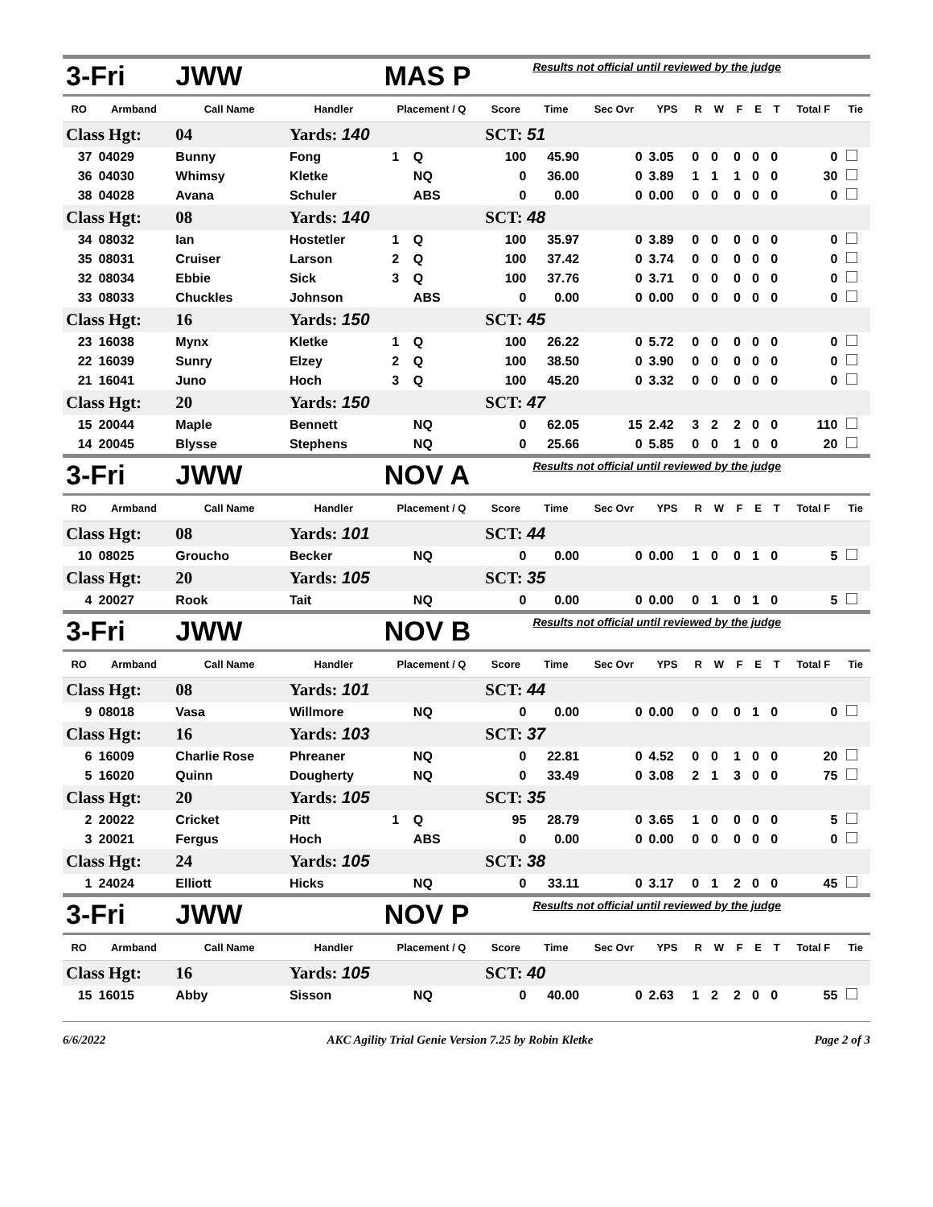| 3-Fri | | JWW | | MAS P | | | Results not official until reviewed by the judge | | | | | | | | | |
| RO | Armband | Call Name | Handler | Placement / Q | | Score | Time | Sec Ovr | YPS | R | W | F | E | T | Total F | Tie |
| Class Hgt: | | 04 | Yards: 140 | | | SCT: 51 | | | | | | | | | | |
| 37 | 04029 | Bunny | Fong | 1 | Q | 100 | 45.90 | 0 | 3.05 | 0 | 0 | 0 | 0 | 0 | 0 | |
| 36 | 04030 | Whimsy | Kletke | | NQ | 0 | 36.00 | 0 | 3.89 | 1 | 1 | 1 | 0 | 0 | 30 | |
| 38 | 04028 | Avana | Schuler | | ABS | 0 | 0.00 | 0 | 0.00 | 0 | 0 | 0 | 0 | 0 | 0 | |
| Class Hgt: | | 08 | Yards: 140 | | | SCT: 48 | | | | | | | | | | |
| 34 | 08032 | Ian | Hostetler | 1 | Q | 100 | 35.97 | 0 | 3.89 | 0 | 0 | 0 | 0 | 0 | 0 | |
| 35 | 08031 | Cruiser | Larson | 2 | Q | 100 | 37.42 | 0 | 3.74 | 0 | 0 | 0 | 0 | 0 | 0 | |
| 32 | 08034 | Ebbie | Sick | 3 | Q | 100 | 37.76 | 0 | 3.71 | 0 | 0 | 0 | 0 | 0 | 0 | |
| 33 | 08033 | Chuckles | Johnson | | ABS | 0 | 0.00 | 0 | 0.00 | 0 | 0 | 0 | 0 | 0 | 0 | |
| Class Hgt: | | 16 | Yards: 150 | | | SCT: 45 | | | | | | | | | | |
| 23 | 16038 | Mynx | Kletke | 1 | Q | 100 | 26.22 | 0 | 5.72 | 0 | 0 | 0 | 0 | 0 | 0 | |
| 22 | 16039 | Sunry | Elzey | 2 | Q | 100 | 38.50 | 0 | 3.90 | 0 | 0 | 0 | 0 | 0 | 0 | |
| 21 | 16041 | Juno | Hoch | 3 | Q | 100 | 45.20 | 0 | 3.32 | 0 | 0 | 0 | 0 | 0 | 0 | |
| Class Hgt: | | 20 | Yards: 150 | | | SCT: 47 | | | | | | | | | | |
| 15 | 20044 | Maple | Bennett | | NQ | 0 | 62.05 | 15 | 2.42 | 3 | 2 | 2 | 0 | 0 | 110 | |
| 14 | 20045 | Blysse | Stephens | | NQ | 0 | 25.66 | 0 | 5.85 | 0 | 0 | 1 | 0 | 0 | 20 | |
| 3-Fri | | JWW | | NOV A | | | Results not official until reviewed by the judge | | | | | | | | | |
| RO | Armband | Call Name | Handler | Placement / Q | | Score | Time | Sec Ovr | YPS | R | W | F | E | T | Total F | Tie |
| Class Hgt: | | 08 | Yards: 101 | | | SCT: 44 | | | | | | | | | | |
| 10 | 08025 | Groucho | Becker | | NQ | 0 | 0.00 | 0 | 0.00 | 1 | 0 | 0 | 1 | 0 | 5 | |
| Class Hgt: | | 20 | Yards: 105 | | | SCT: 35 | | | | | | | | | | |
| 4 | 20027 | Rook | Tait | | NQ | 0 | 0.00 | 0 | 0.00 | 0 | 1 | 0 | 1 | 0 | 5 | |
| 3-Fri | | JWW | | NOV B | | | Results not official until reviewed by the judge | | | | | | | | | |
| RO | Armband | Call Name | Handler | Placement / Q | | Score | Time | Sec Ovr | YPS | R | W | F | E | T | Total F | Tie |
| Class Hgt: | | 08 | Yards: 101 | | | SCT: 44 | | | | | | | | | | |
| 9 | 08018 | Vasa | Willmore | | NQ | 0 | 0.00 | 0 | 0.00 | 0 | 0 | 0 | 1 | 0 | 0 | |
| Class Hgt: | | 16 | Yards: 103 | | | SCT: 37 | | | | | | | | | | |
| 6 | 16009 | Charlie Rose | Phreaner | | NQ | 0 | 22.81 | 0 | 4.52 | 0 | 0 | 1 | 0 | 0 | 20 | |
| 5 | 16020 | Quinn | Dougherty | | NQ | 0 | 33.49 | 0 | 3.08 | 2 | 1 | 3 | 0 | 0 | 75 | |
| Class Hgt: | | 20 | Yards: 105 | | | SCT: 35 | | | | | | | | | | |
| 2 | 20022 | Cricket | Pitt | 1 | Q | 95 | 28.79 | 0 | 3.65 | 1 | 0 | 0 | 0 | 0 | 5 | |
| 3 | 20021 | Fergus | Hoch | | ABS | 0 | 0.00 | 0 | 0.00 | 0 | 0 | 0 | 0 | 0 | 0 | |
| Class Hgt: | | 24 | Yards: 105 | | | SCT: 38 | | | | | | | | | | |
| 1 | 24024 | Elliott | Hicks | | NQ | 0 | 33.11 | 0 | 3.17 | 0 | 1 | 2 | 0 | 0 | 45 | |
| 3-Fri | | JWW | | NOV P | | | Results not official until reviewed by the judge | | | | | | | | | |
| RO | Armband | Call Name | Handler | Placement / Q | | Score | Time | Sec Ovr | YPS | R | W | F | E | T | Total F | Tie |
| Class Hgt: | | 16 | Yards: 105 | | | SCT: 40 | | | | | | | | | | |
| 15 | 16015 | Abby | Sisson | | NQ | 0 | 40.00 | 0 | 2.63 | 1 | 2 | 2 | 0 | 0 | 55 | |
6/6/2022 AKC Agility Trial Genie Version 7.25 by Robin Kletke Page 2 of 3